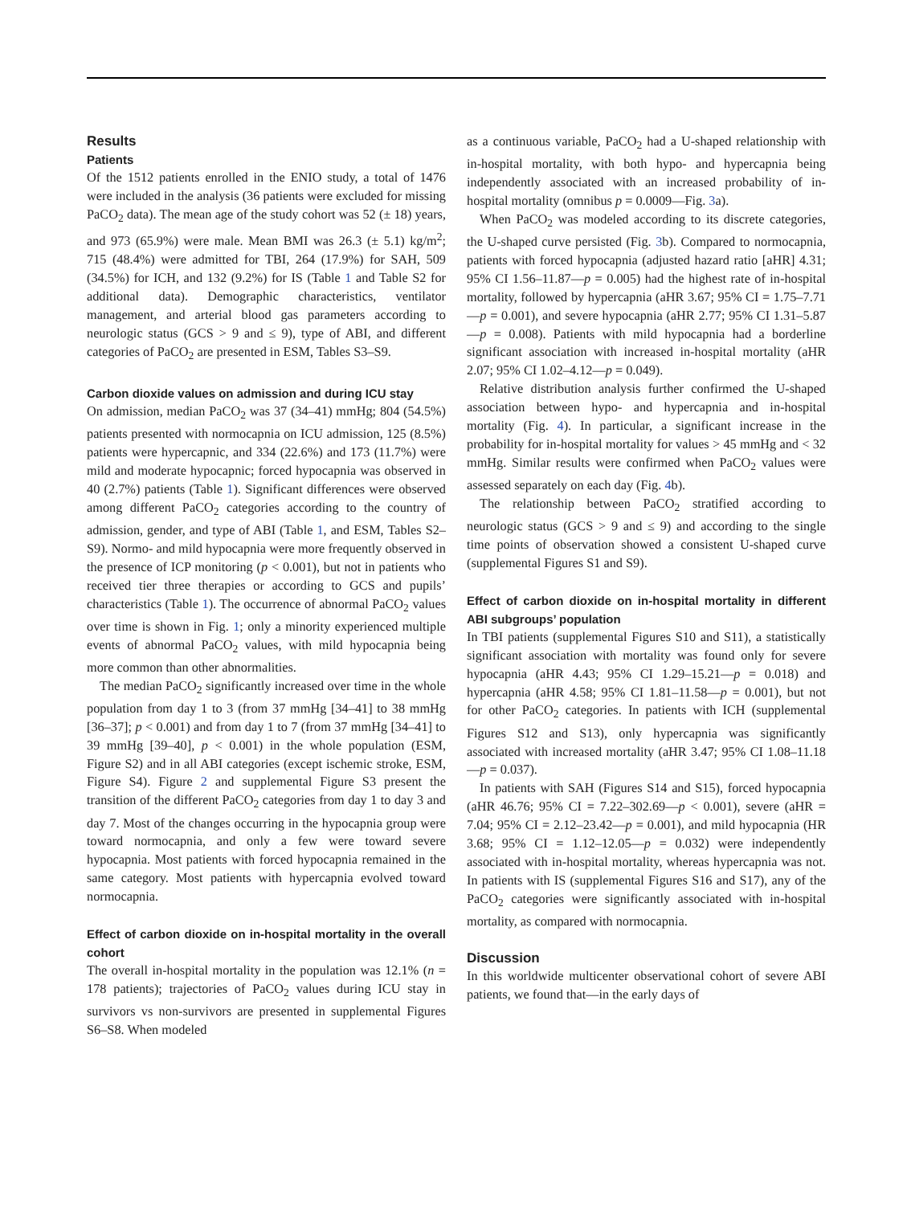Results
Patients
Of the 1512 patients enrolled in the ENIO study, a total of 1476 were included in the analysis (36 patients were excluded for missing PaCO<sub>2</sub> data). The mean age of the study cohort was 52 (± 18) years, and 973 (65.9%) were male. Mean BMI was 26.3 (± 5.1) kg/m<sup>2</sup>; 715 (48.4%) were admitted for TBI, 264 (17.9%) for SAH, 509 (34.5%) for ICH, and 132 (9.2%) for IS (Table 1 and Table S2 for additional data). Demographic characteristics, ventilator management, and arterial blood gas parameters according to neurologic status (GCS > 9 and ≤ 9), type of ABI, and different categories of PaCO<sub>2</sub> are presented in ESM, Tables S3–S9.
Carbon dioxide values on admission and during ICU stay
On admission, median PaCO<sub>2</sub> was 37 (34–41) mmHg; 804 (54.5%) patients presented with normocapnia on ICU admission, 125 (8.5%) patients were hypercapnic, and 334 (22.6%) and 173 (11.7%) were mild and moderate hypocapnic; forced hypocapnia was observed in 40 (2.7%) patients (Table 1). Significant differences were observed among different PaCO<sub>2</sub> categories according to the country of admission, gender, and type of ABI (Table 1, and ESM, Tables S2–S9). Normo- and mild hypocapnia were more frequently observed in the presence of ICP monitoring (p < 0.001), but not in patients who received tier three therapies or according to GCS and pupils’ characteristics (Table 1). The occurrence of abnormal PaCO<sub>2</sub> values over time is shown in Fig. 1; only a minority experienced multiple events of abnormal PaCO<sub>2</sub> values, with mild hypocapnia being more common than other abnormalities.
The median PaCO<sub>2</sub> significantly increased over time in the whole population from day 1 to 3 (from 37 mmHg [34–41] to 38 mmHg [36–37]; p < 0.001) and from day 1 to 7 (from 37 mmHg [34–41] to 39 mmHg [39–40], p < 0.001) in the whole population (ESM, Figure S2) and in all ABI categories (except ischemic stroke, ESM, Figure S4). Figure 2 and supplemental Figure S3 present the transition of the different PaCO<sub>2</sub> categories from day 1 to day 3 and day 7. Most of the changes occurring in the hypocapnia group were toward normocapnia, and only a few were toward severe hypocapnia. Most patients with forced hypocapnia remained in the same category. Most patients with hypercapnia evolved toward normocapnia.
Effect of carbon dioxide on in-hospital mortality in the overall cohort
The overall in-hospital mortality in the population was 12.1% (n = 178 patients); trajectories of PaCO<sub>2</sub> values during ICU stay in survivors vs non-survivors are presented in supplemental Figures S6–S8. When modeled
as a continuous variable, PaCO<sub>2</sub> had a U-shaped relationship with in-hospital mortality, with both hypo- and hypercapnia being independently associated with an increased probability of in-hospital mortality (omnibus p = 0.0009—Fig. 3a).
When PaCO<sub>2</sub> was modeled according to its discrete categories, the U-shaped curve persisted (Fig. 3b). Compared to normocapnia, patients with forced hypocapnia (adjusted hazard ratio [aHR] 4.31; 95% CI 1.56–11.87—p = 0.005) had the highest rate of in-hospital mortality, followed by hypercapnia (aHR 3.67; 95% CI = 1.75–7.71—p = 0.001), and severe hypocapnia (aHR 2.77; 95% CI 1.31–5.87—p = 0.008). Patients with mild hypocapnia had a borderline significant association with increased in-hospital mortality (aHR 2.07; 95% CI 1.02–4.12—p = 0.049).
Relative distribution analysis further confirmed the U-shaped association between hypo- and hypercapnia and in-hospital mortality (Fig. 4). In particular, a significant increase in the probability for in-hospital mortality for values > 45 mmHg and < 32 mmHg. Similar results were confirmed when PaCO<sub>2</sub> values were assessed separately on each day (Fig. 4b).
The relationship between PaCO<sub>2</sub> stratified according to neurologic status (GCS > 9 and ≤ 9) and according to the single time points of observation showed a consistent U-shaped curve (supplemental Figures S1 and S9).
Effect of carbon dioxide on in-hospital mortality in different ABI subgroups’ population
In TBI patients (supplemental Figures S10 and S11), a statistically significant association with mortality was found only for severe hypocapnia (aHR 4.43; 95% CI 1.29–15.21—p = 0.018) and hypercapnia (aHR 4.58; 95% CI 1.81–11.58—p = 0.001), but not for other PaCO<sub>2</sub> categories. In patients with ICH (supplemental Figures S12 and S13), only hypercapnia was significantly associated with increased mortality (aHR 3.47; 95% CI 1.08–11.18—p = 0.037).
In patients with SAH (Figures S14 and S15), forced hypocapnia (aHR 46.76; 95% CI = 7.22–302.69—p < 0.001), severe (aHR = 7.04; 95% CI = 2.12–23.42—p = 0.001), and mild hypocapnia (HR 3.68; 95% CI = 1.12–12.05—p = 0.032) were independently associated with in-hospital mortality, whereas hypercapnia was not. In patients with IS (supplemental Figures S16 and S17), any of the PaCO<sub>2</sub> categories were significantly associated with in-hospital mortality, as compared with normocapnia.
Discussion
In this worldwide multicenter observational cohort of severe ABI patients, we found that—in the early days of